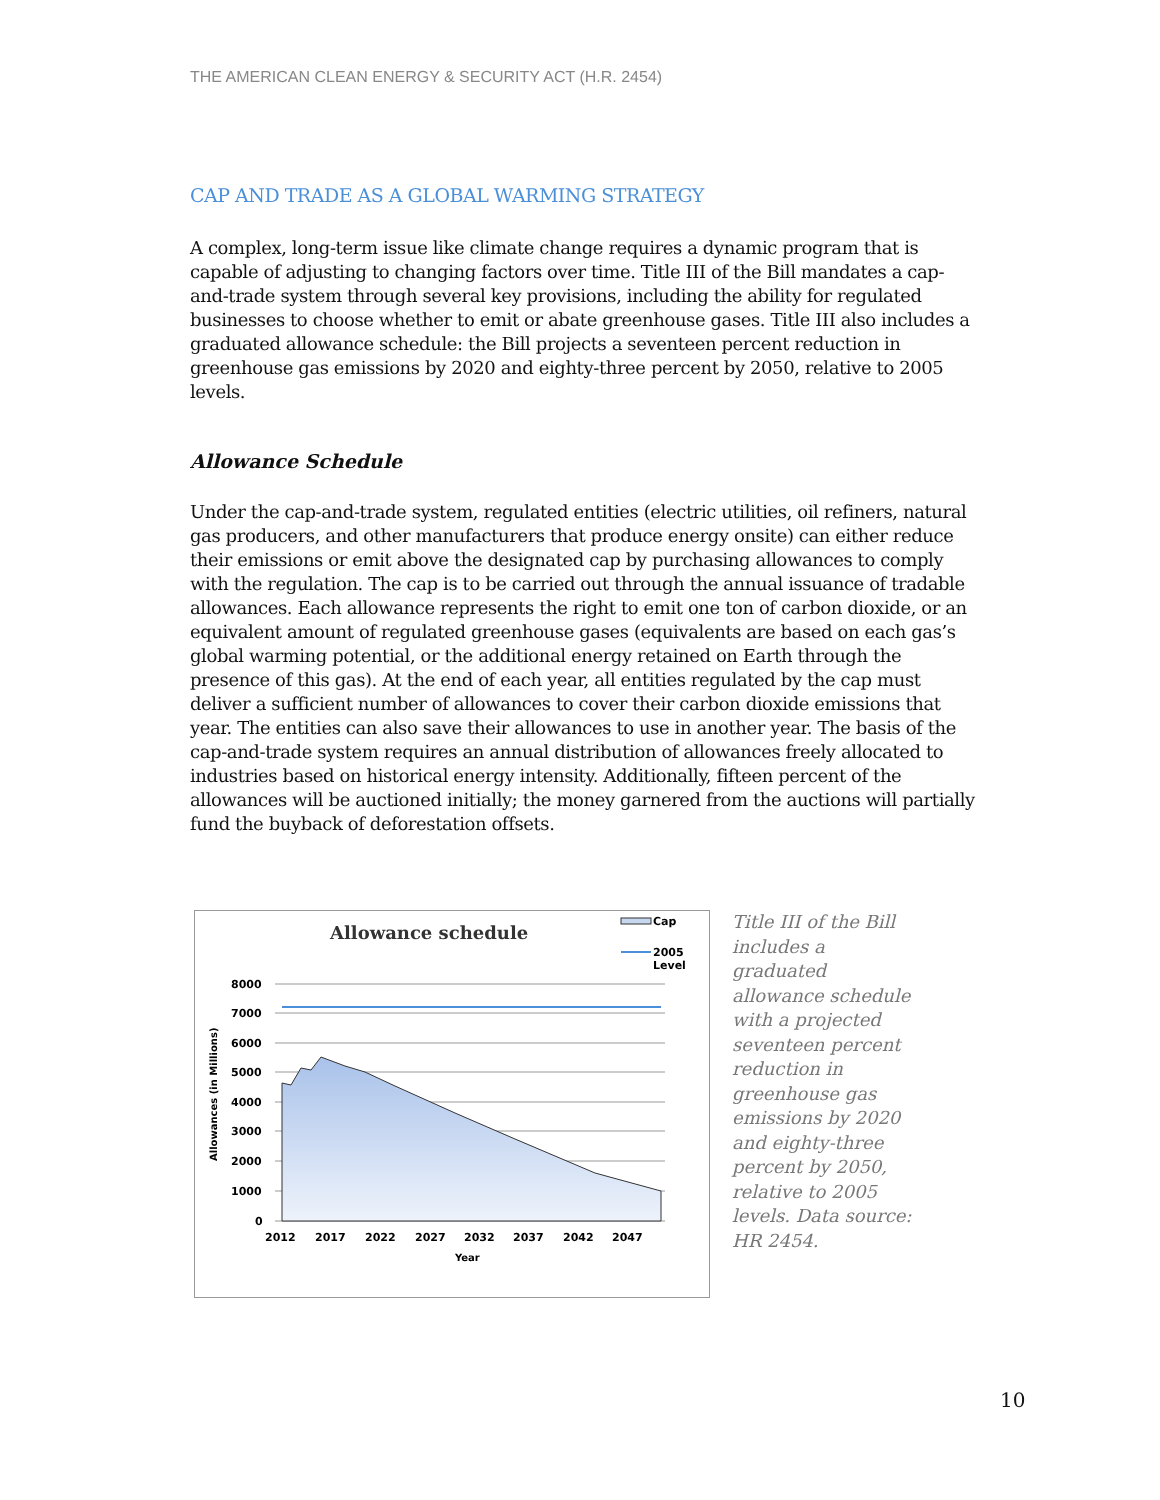THE AMERICAN CLEAN ENERGY & SECURITY ACT (H.R. 2454)
CAP AND TRADE AS A GLOBAL WARMING STRATEGY
A complex, long-term issue like climate change requires a dynamic program that is capable of adjusting to changing factors over time. Title III of the Bill mandates a cap-and-trade system through several key provisions, including the ability for regulated businesses to choose whether to emit or abate greenhouse gases. Title III also includes a graduated allowance schedule: the Bill projects a seventeen percent reduction in greenhouse gas emissions by 2020 and eighty-three percent by 2050, relative to 2005 levels.
Allowance Schedule
Under the cap-and-trade system, regulated entities (electric utilities, oil refiners, natural gas producers, and other manufacturers that produce energy onsite) can either reduce their emissions or emit above the designated cap by purchasing allowances to comply with the regulation. The cap is to be carried out through the annual issuance of tradable allowances. Each allowance represents the right to emit one ton of carbon dioxide, or an equivalent amount of regulated greenhouse gases (equivalents are based on each gas’s global warming potential, or the additional energy retained on Earth through the presence of this gas). At the end of each year, all entities regulated by the cap must deliver a sufficient number of allowances to cover their carbon dioxide emissions that year. The entities can also save their allowances to use in another year. The basis of the cap-and-trade system requires an annual distribution of allowances freely allocated to industries based on historical energy intensity. Additionally, fifteen percent of the allowances will be auctioned initially; the money garnered from the auctions will partially fund the buyback of deforestation offsets.
Allowance schedule
Cap
2005
Level
8000
7000
6000
5000
4000
3000
2000
1000
0
2012
2017
2022
2027
2032
2037
2042
2047
Year
Allowances (in Millions)
Title III of the Bill includes a graduated allowance schedule with a projected seventeen percent reduction in greenhouse gas emissions by 2020 and eighty-three percent by 2050, relative to 2005 levels. Data source: HR 2454.
10